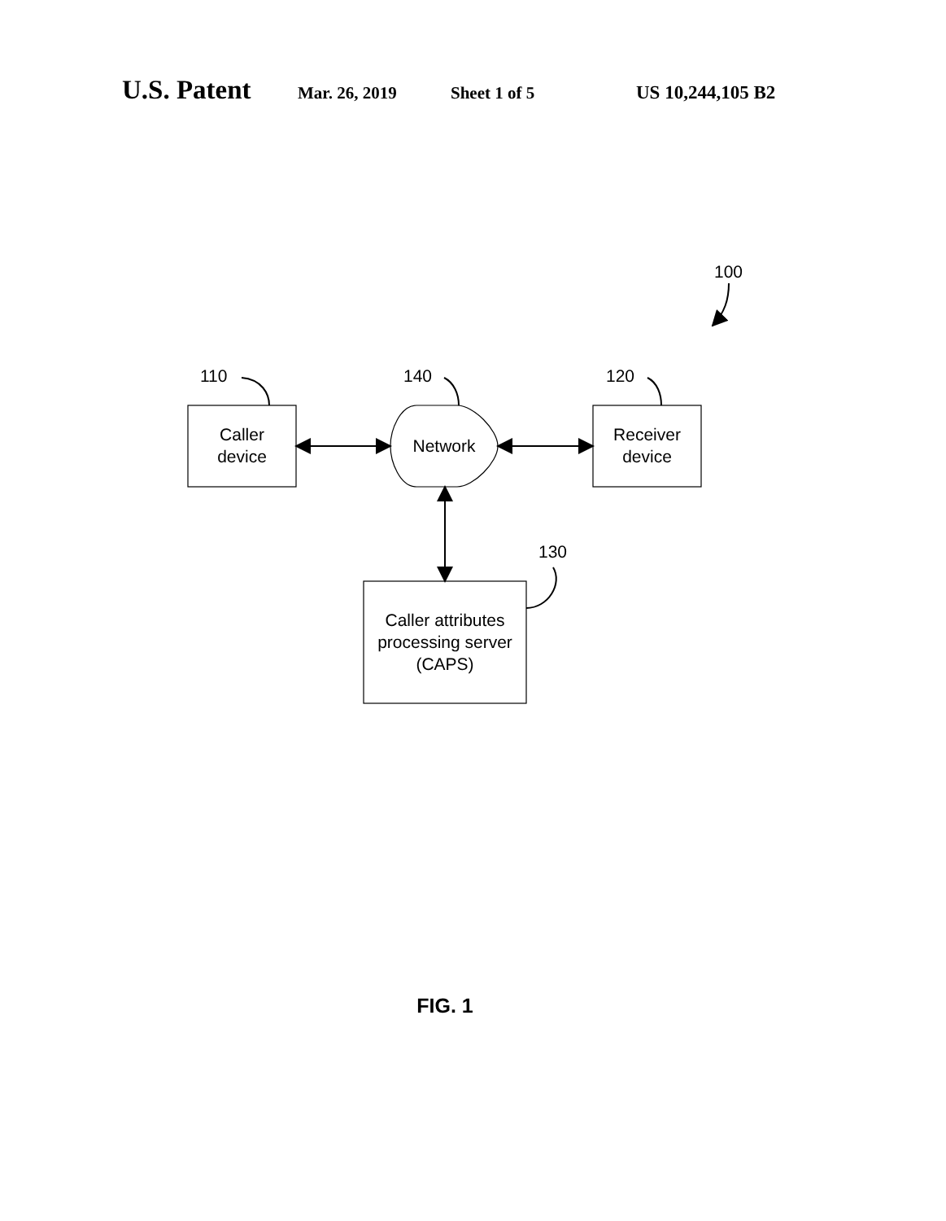U.S. Patent Mar. 26, 2019 Sheet 1 of 5 US 10,244,105 B2
100
110 140 120
Caller
device
Network
Receiver
device
130
Caller attributes processing server (CAPS)
FIG. 1